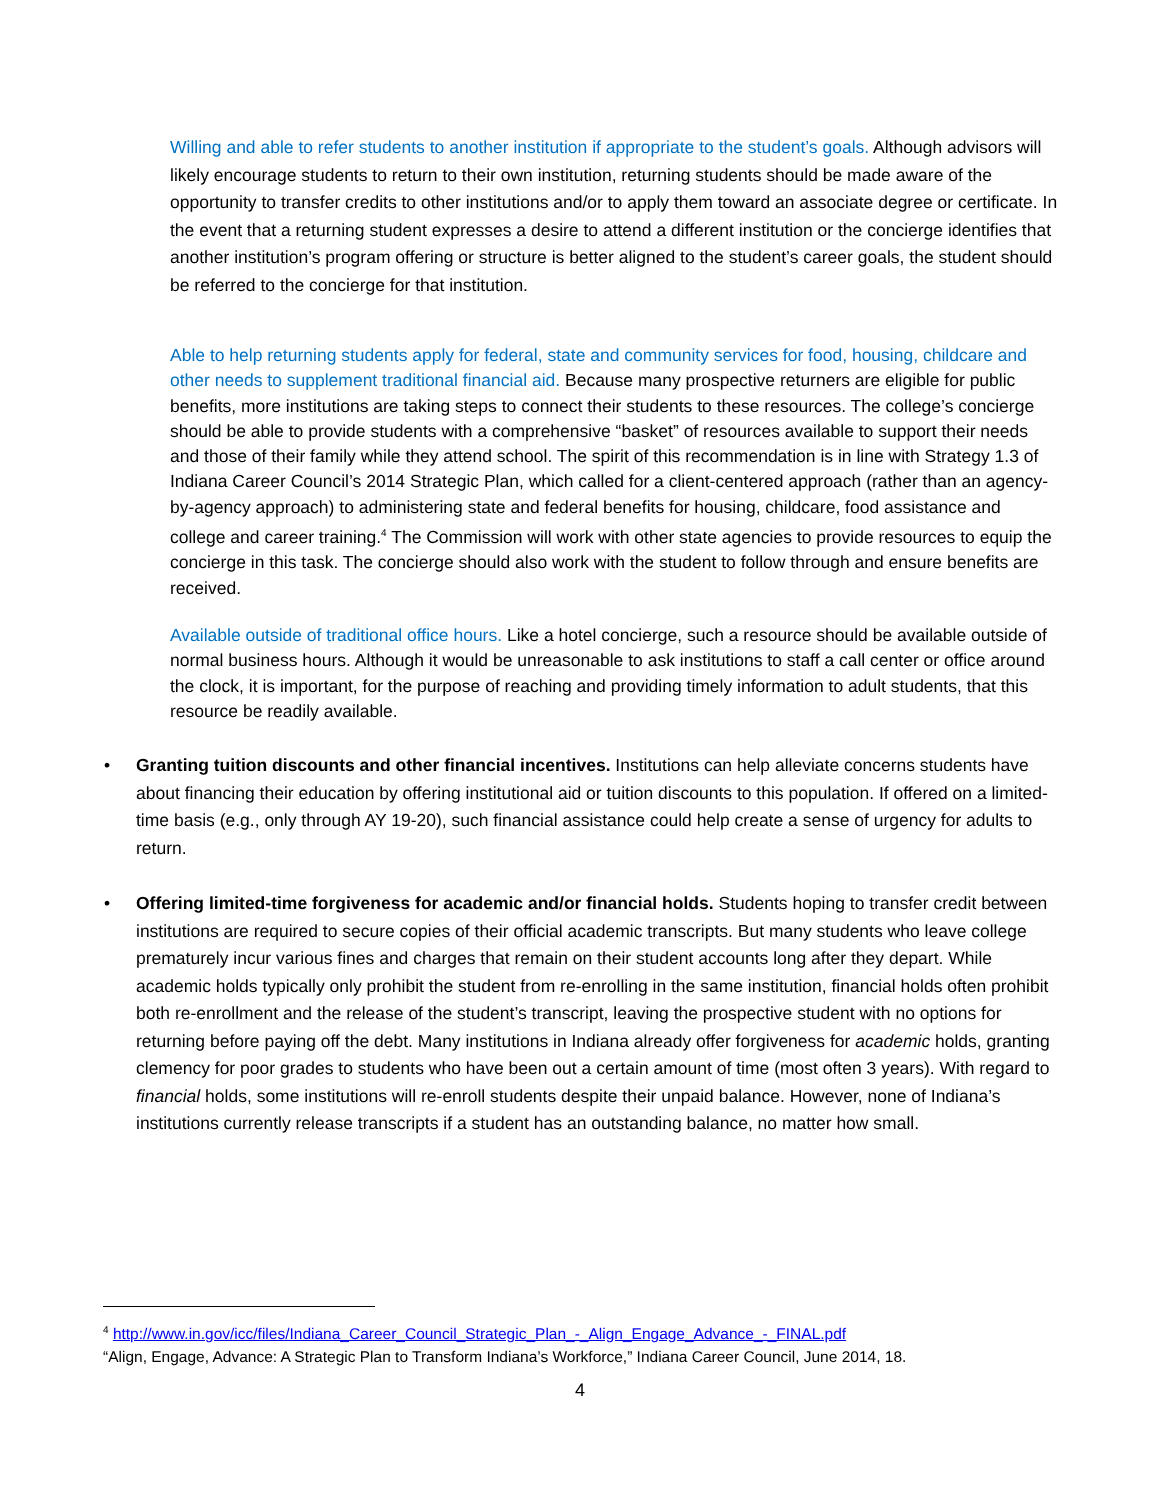Willing and able to refer students to another institution if appropriate to the student’s goals. Although advisors will likely encourage students to return to their own institution, returning students should be made aware of the opportunity to transfer credits to other institutions and/or to apply them toward an associate degree or certificate. In the event that a returning student expresses a desire to attend a different institution or the concierge identifies that another institution’s program offering or structure is better aligned to the student’s career goals, the student should be referred to the concierge for that institution.
Able to help returning students apply for federal, state and community services for food, housing, childcare and other needs to supplement traditional financial aid. Because many prospective returners are eligible for public benefits, more institutions are taking steps to connect their students to these resources. The college’s concierge should be able to provide students with a comprehensive “basket” of resources available to support their needs and those of their family while they attend school. The spirit of this recommendation is in line with Strategy 1.3 of Indiana Career Council’s 2014 Strategic Plan, which called for a client-centered approach (rather than an agency-by-agency approach) to administering state and federal benefits for housing, childcare, food assistance and college and career training.<sup>4</sup> The Commission will work with other state agencies to provide resources to equip the concierge in this task. The concierge should also work with the student to follow through and ensure benefits are received.
Available outside of traditional office hours. Like a hotel concierge, such a resource should be available outside of normal business hours. Although it would be unreasonable to ask institutions to staff a call center or office around the clock, it is important, for the purpose of reaching and providing timely information to adult students, that this resource be readily available.
• Granting tuition discounts and other financial incentives. Institutions can help alleviate concerns students have about financing their education by offering institutional aid or tuition discounts to this population. If offered on a limited-time basis (e.g., only through AY 19-20), such financial assistance could help create a sense of urgency for adults to return.
• Offering limited-time forgiveness for academic and/or financial holds. Students hoping to transfer credit between institutions are required to secure copies of their official academic transcripts. But many students who leave college prematurely incur various fines and charges that remain on their student accounts long after they depart. While academic holds typically only prohibit the student from re-enrolling in the same institution, financial holds often prohibit both re-enrollment and the release of the student’s transcript, leaving the prospective student with no options for returning before paying off the debt. Many institutions in Indiana already offer forgiveness for academic holds, granting clemency for poor grades to students who have been out a certain amount of time (most often 3 years). With regard to financial holds, some institutions will re-enroll students despite their unpaid balance. However, none of Indiana’s institutions currently release transcripts if a student has an outstanding balance, no matter how small.
<sup>4</sup> http://www.in.gov/icc/files/Indiana_Career_Council_Strategic_Plan_-_Align_Engage_Advance_-_FINAL.pdf
“Align, Engage, Advance: A Strategic Plan to Transform Indiana’s Workforce,” Indiana Career Council, June 2014, 18.
4